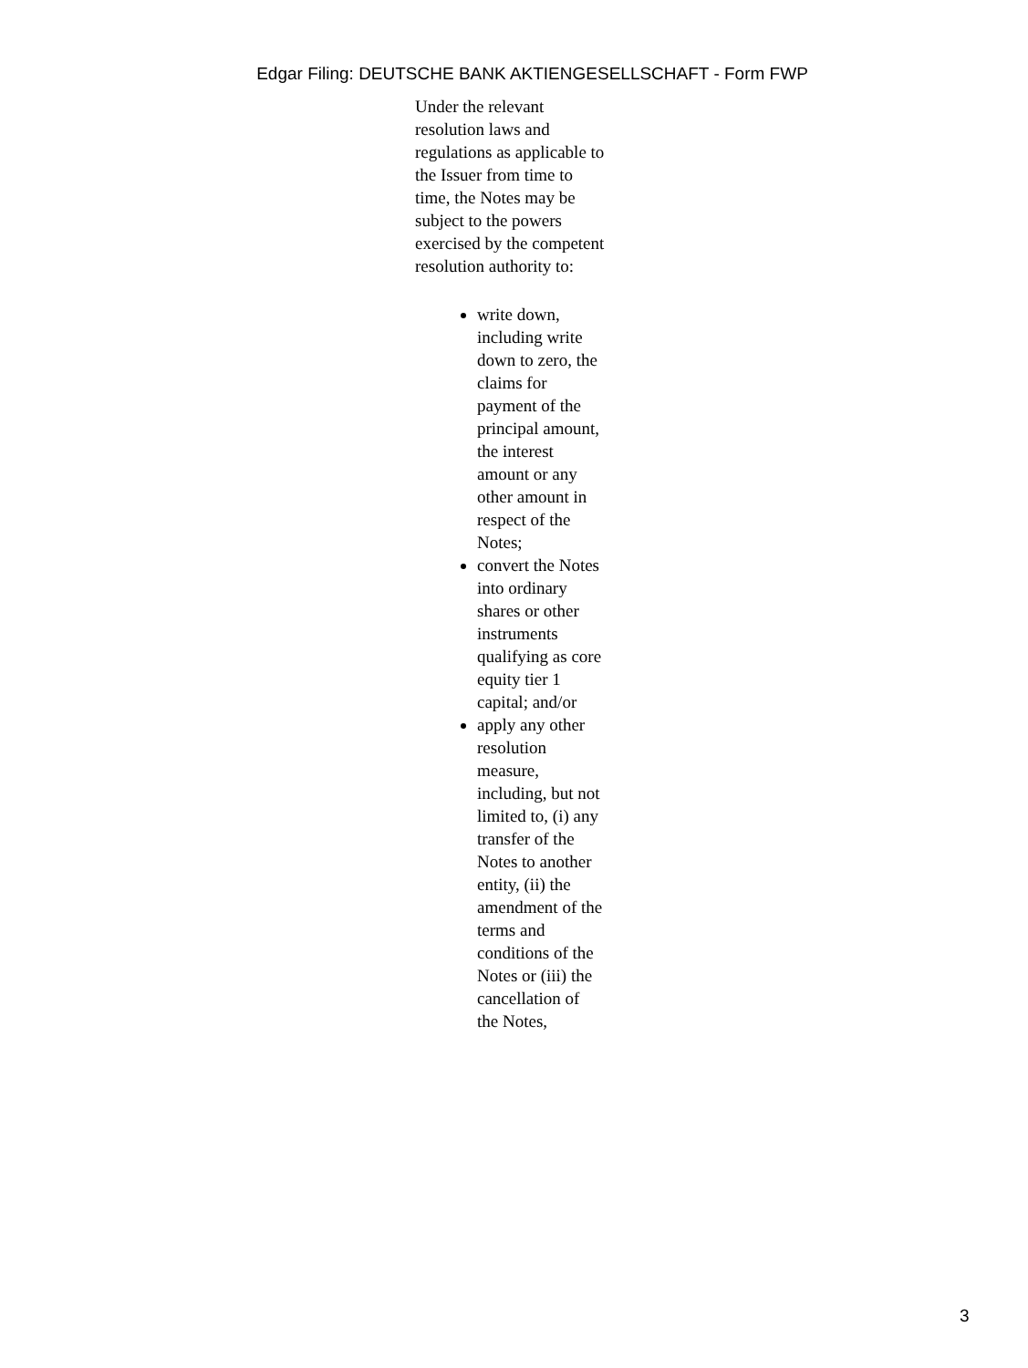Edgar Filing: DEUTSCHE BANK AKTIENGESELLSCHAFT - Form FWP
Under the relevant resolution laws and regulations as applicable to the Issuer from time to time, the Notes may be subject to the powers exercised by the competent resolution authority to:
write down, including write down to zero, the claims for payment of the principal amount, the interest amount or any other amount in respect of the Notes;
convert the Notes into ordinary shares or other instruments qualifying as core equity tier 1 capital; and/or
apply any other resolution measure, including, but not limited to, (i) any transfer of the Notes to another entity, (ii) the amendment of the terms and conditions of the Notes or (iii) the cancellation of the Notes,
3